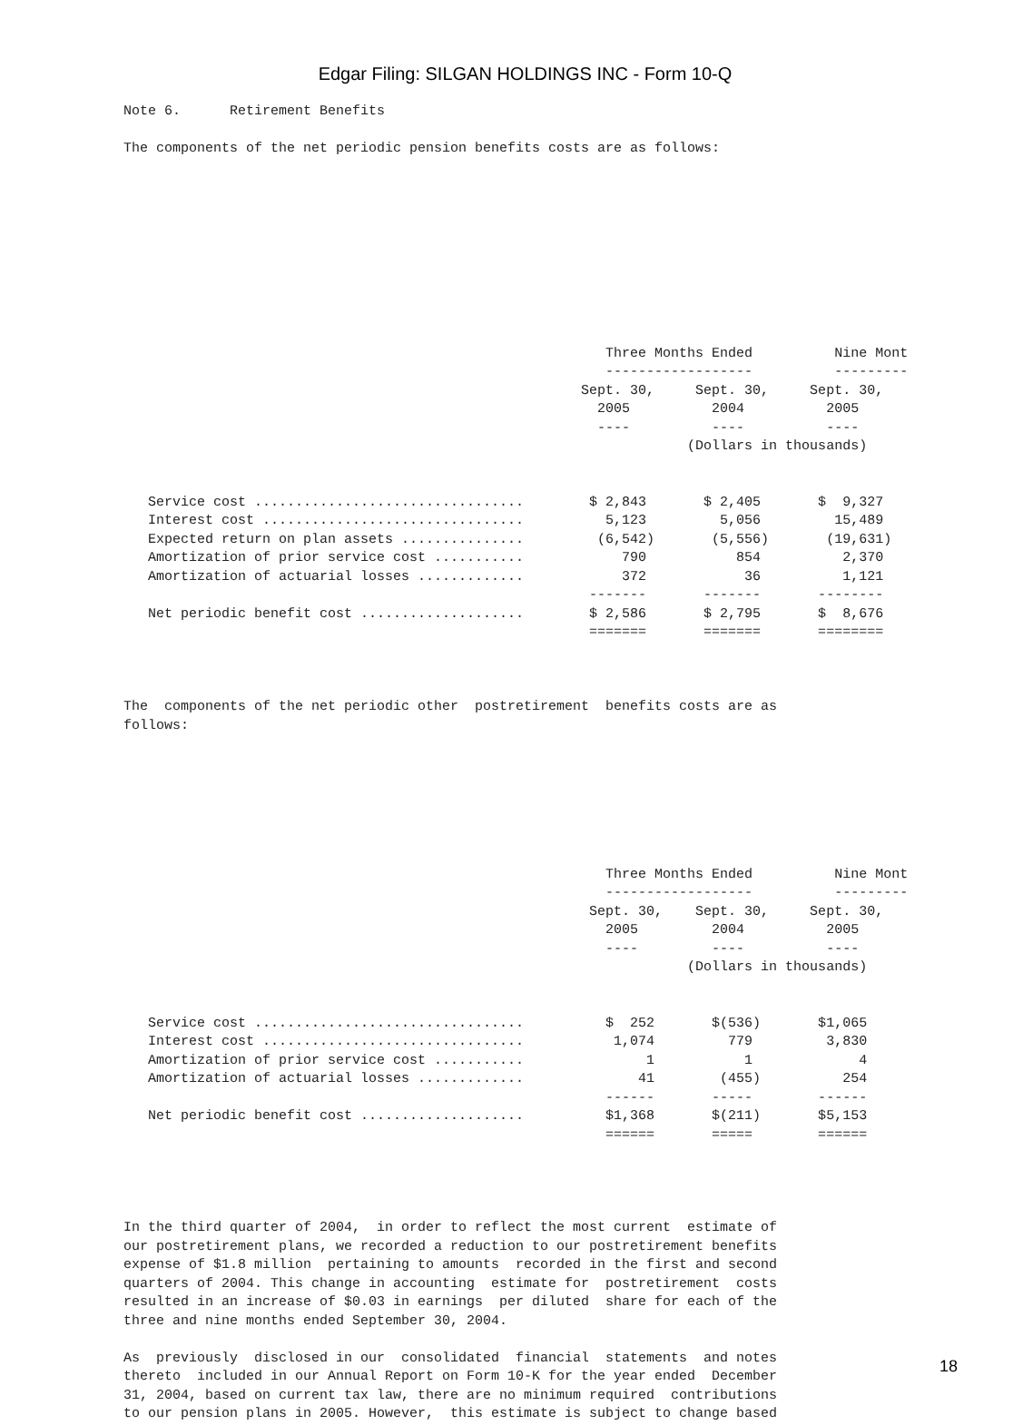Edgar Filing: SILGAN HOLDINGS INC - Form 10-Q
Note 6.      Retirement Benefits

The components of the net periodic pension benefits costs are as follows:










                                                           Three Months Ended          Nine Mont
                                                           ------------------          ---------
                                                        Sept. 30,     Sept. 30,     Sept. 30,
                                                          2005          2004          2005
                                                          ----          ----          ----
                                                                     (Dollars in thousands)


   Service cost .................................        $ 2,843       $ 2,405       $  9,327
   Interest cost ................................          5,123         5,056         15,489
   Expected return on plan assets ...............         (6,542)       (5,556)       (19,631)
   Amortization of prior service cost ...........            790           854          2,370
   Amortization of actuarial losses .............            372            36          1,121
                                                         -------       -------       --------
   Net periodic benefit cost ....................        $ 2,586       $ 2,795       $  8,676
                                                         =======       =======       ========



The  components of the net periodic other  postretirement  benefits costs are as
follows:







                                                           Three Months Ended          Nine Mont
                                                           ------------------          ---------
                                                         Sept. 30,    Sept. 30,     Sept. 30,
                                                           2005         2004          2005
                                                           ----         ----          ----
                                                                     (Dollars in thousands)


   Service cost .................................          $  252       $(536)       $1,065
   Interest cost ................................           1,074         779         3,830
   Amortization of prior service cost ...........               1           1             4
   Amortization of actuarial losses .............              41        (455)          254
                                                           ------       -----        ------
   Net periodic benefit cost ....................          $1,368       $(211)       $5,153
                                                           ======       =====        ======




In the third quarter of 2004,  in order to reflect the most current  estimate of
our postretirement plans, we recorded a reduction to our postretirement benefits
expense of $1.8 million  pertaining to amounts  recorded in the first and second
quarters of 2004. This change in accounting  estimate for  postretirement  costs
resulted in an increase of $0.03 in earnings  per diluted  share for each of the
three and nine months ended September 30, 2004.

As  previously  disclosed in our  consolidated  financial  statements  and notes
thereto  included in our Annual Report on Form 10-K for the year ended  December
31, 2004, based on current tax law, there are no minimum required  contributions
to our pension plans in 2005. However,  this estimate is subject to change based
18